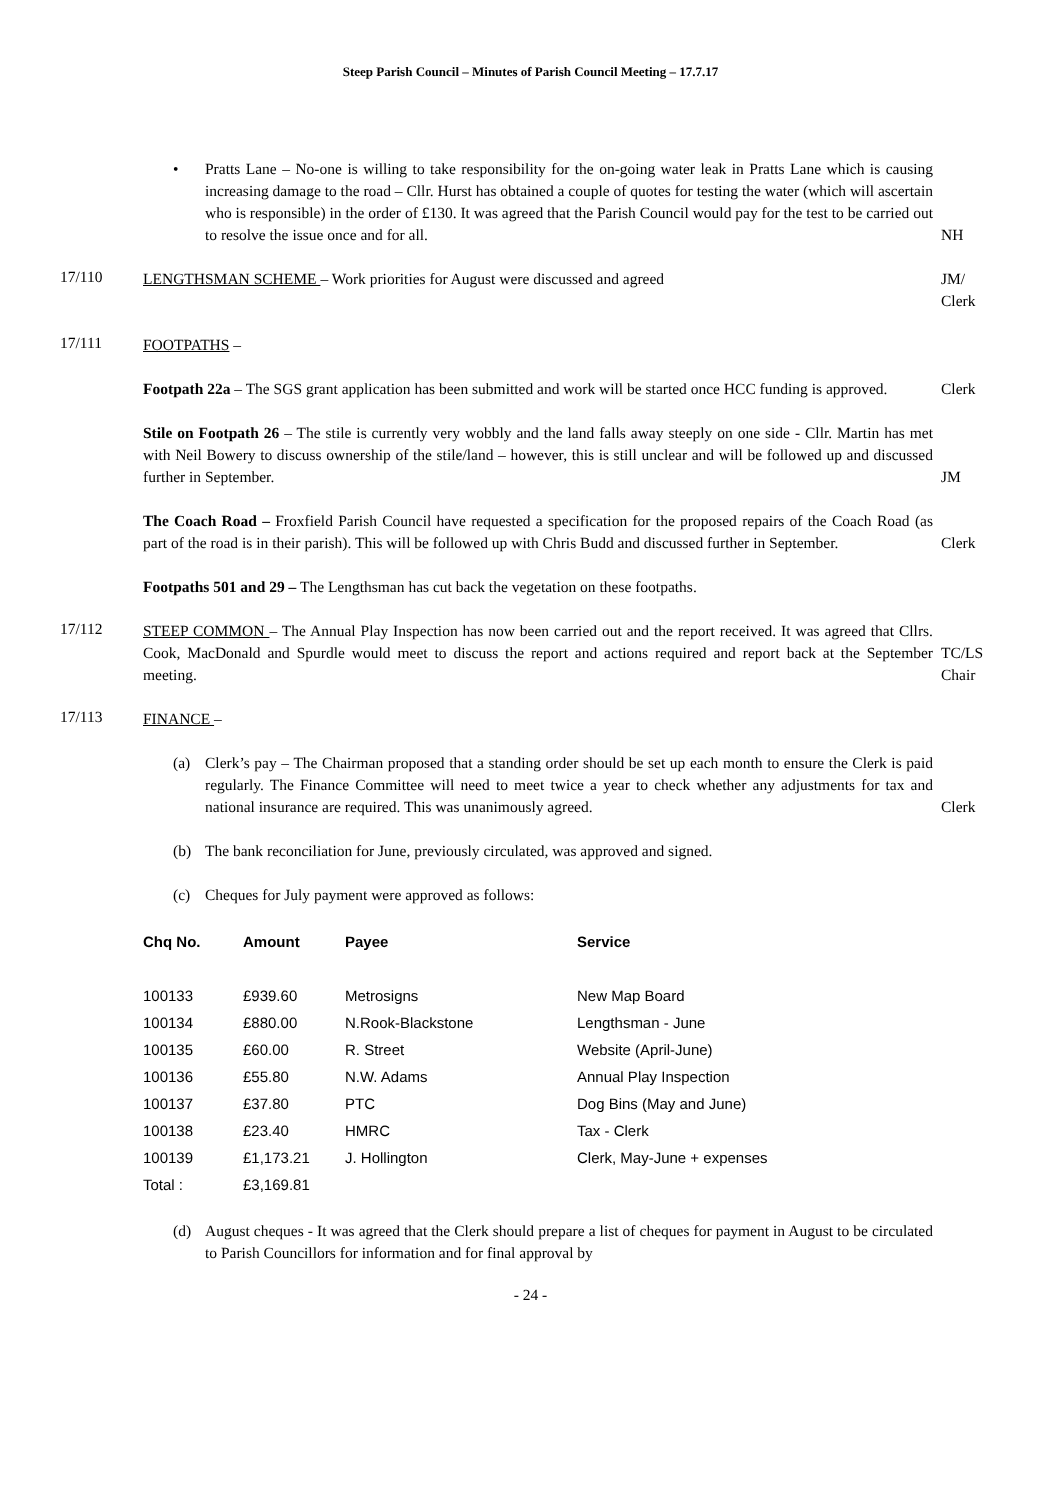Steep Parish Council – Minutes of Parish Council Meeting – 17.7.17
• Pratts Lane – No-one is willing to take responsibility for the on-going water leak in Pratts Lane which is causing increasing damage to the road – Cllr. Hurst has obtained a couple of quotes for testing the water (which will ascertain who is responsible) in the order of £130. It was agreed that the Parish Council would pay for the test to be carried out to resolve the issue once and for all.
NH
17/110
LENGTHSMAN SCHEME – Work priorities for August were discussed and agreed JM/
Clerk
17/111
FOOTPATHS –
Footpath 22a – The SGS grant application has been submitted and work will be started once HCC funding is approved.
Clerk
Stile on Footpath 26 – The stile is currently very wobbly and the land falls away steeply on one side - Cllr. Martin has met with Neil Bowery to discuss ownership of the stile/land – however, this is still unclear and will be followed up and discussed further in September.
JM
The Coach Road – Froxfield Parish Council have requested a specification for the proposed repairs of the Coach Road (as part of the road is in their parish). This will be followed up with Chris Budd and discussed further in September.
Clerk
Footpaths 501 and 29 – The Lengthsman has cut back the vegetation on these footpaths.
17/112
STEEP COMMON – The Annual Play Inspection has now been carried out and the report received. It was agreed that Cllrs. Cook, MacDonald and Spurdle would meet to discuss the report and actions required and report back at the September meeting.
TC/LS
Chair
17/113
FINANCE –
(a) Clerk’s pay – The Chairman proposed that a standing order should be set up each month to ensure the Clerk is paid regularly. The Finance Committee will need to meet twice a year to check whether any adjustments for tax and national insurance are required. This was unanimously agreed.
Clerk
(b) The bank reconciliation for June, previously circulated, was approved and signed.
(c) Cheques for July payment were approved as follows:
| Chq No. | Amount | Payee | Service |
| --- | --- | --- | --- |
| 100133 | £939.60 | Metrosigns | New Map Board |
| 100134 | £880.00 | N.Rook-Blackstone | Lengthsman - June |
| 100135 | £60.00 | R. Street | Website (April-June) |
| 100136 | £55.80 | N.W. Adams | Annual Play Inspection |
| 100137 | £37.80 | PTC | Dog Bins (May and June) |
| 100138 | £23.40 | HMRC | Tax - Clerk |
| 100139 | £1,173.21 | J. Hollington | Clerk, May-June + expenses |
| Total : | £3,169.81 | | |
(d) August cheques - It was agreed that the Clerk should prepare a list of cheques for payment in August to be circulated to Parish Councillors for information and for final approval by
- 24 -